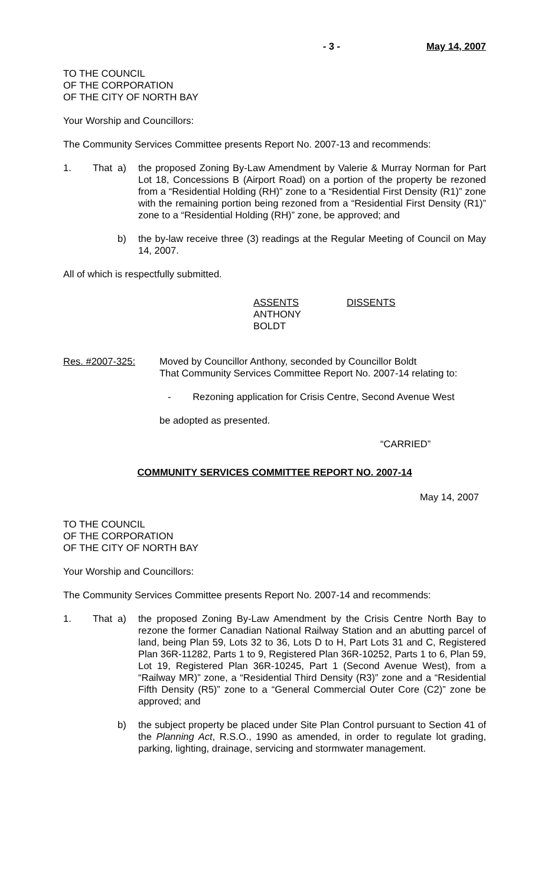- 3 - May 14, 2007
TO THE COUNCIL
OF THE CORPORATION
OF THE CITY OF NORTH BAY
Your Worship and Councillors:
The Community Services Committee presents Report No. 2007-13 and recommends:
1. That a) the proposed Zoning By-Law Amendment by Valerie & Murray Norman for Part Lot 18, Concessions B (Airport Road) on a portion of the property be rezoned from a “Residential Holding (RH)” zone to a “Residential First Density (R1)” zone with the remaining portion being rezoned from a “Residential First Density (R1)” zone to a “Residential Holding (RH)” zone, be approved; and
b) the by-law receive three (3) readings at the Regular Meeting of Council on May 14, 2007.
All of which is respectfully submitted.
ASSENTS
ANTHONY
BOLDT
DISSENTS
Res. #2007-325: Moved by Councillor Anthony, seconded by Councillor Boldt
That Community Services Committee Report No. 2007-14 relating to:
- Rezoning application for Crisis Centre, Second Avenue West
be adopted as presented.
“CARRIED”
COMMUNITY SERVICES COMMITTEE REPORT NO. 2007-14
May 14, 2007
TO THE COUNCIL
OF THE CORPORATION
OF THE CITY OF NORTH BAY
Your Worship and Councillors:
The Community Services Committee presents Report No. 2007-14 and recommends:
1. That a) the proposed Zoning By-Law Amendment by the Crisis Centre North Bay to rezone the former Canadian National Railway Station and an abutting parcel of land, being Plan 59, Lots 32 to 36, Lots D to H, Part Lots 31 and C, Registered Plan 36R-11282, Parts 1 to 9, Registered Plan 36R-10252, Parts 1 to 6, Plan 59, Lot 19, Registered Plan 36R-10245, Part 1 (Second Avenue West), from a “Railway MR)” zone, a “Residential Third Density (R3)” zone and a “Residential Fifth Density (R5)” zone to a “General Commercial Outer Core (C2)” zone be approved; and
b) the subject property be placed under Site Plan Control pursuant to Section 41 of the Planning Act, R.S.O., 1990 as amended, in order to regulate lot grading, parking, lighting, drainage, servicing and stormwater management.